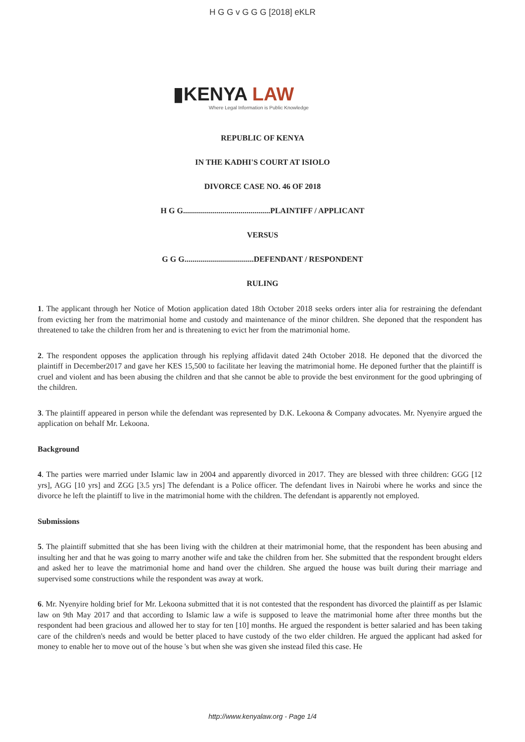H G G v G G G [2018] eKLR
▮KENYA LAW
Where Legal Information is Public Knowledge
REPUBLIC OF KENYA
IN THE KADHI'S COURT AT ISIOLO
DIVORCE CASE NO. 46 OF 2018
H G G............................................PLAINTIFF / APPLICANT
VERSUS
G G G...................................DEFENDANT / RESPONDENT
RULING
1. The applicant through her Notice of Motion application dated 18th October 2018 seeks orders inter alia for restraining the defendant from evicting her from the matrimonial home and custody and maintenance of the minor children. She deponed that the respondent has threatened to take the children from her and is threatening to evict her from the matrimonial home.
2. The respondent opposes the application through his replying affidavit dated 24th October 2018. He deponed that the divorced the plaintiff in December2017 and gave her KES 15,500 to facilitate her leaving the matrimonial home. He deponed further that the plaintiff is cruel and violent and has been abusing the children and that she cannot be able to provide the best environment for the good upbringing of the children.
3. The plaintiff appeared in person while the defendant was represented by D.K. Lekoona & Company advocates. Mr. Nyenyire argued the application on behalf Mr. Lekoona.
Background
4. The parties were married under Islamic law in 2004 and apparently divorced in 2017. They are blessed with three children: GGG [12 yrs], AGG [10 yrs] and ZGG [3.5 yrs] The defendant is a Police officer. The defendant lives in Nairobi where he works and since the divorce he left the plaintiff to live in the matrimonial home with the children. The defendant is apparently not employed.
Submissions
5. The plaintiff submitted that she has been living with the children at their matrimonial home, that the respondent has been abusing and insulting her and that he was going to marry another wife and take the children from her. She submitted that the respondent brought elders and asked her to leave the matrimonial home and hand over the children. She argued the house was built during their marriage and supervised some constructions while the respondent was away at work.
6. Mr. Nyenyire holding brief for Mr. Lekoona submitted that it is not contested that the respondent has divorced the plaintiff as per Islamic law on 9th May 2017 and that according to Islamic law a wife is supposed to leave the matrimonial home after three months but the respondent had been gracious and allowed her to stay for ten [10] months. He argued the respondent is better salaried and has been taking care of the children's needs and would be better placed to have custody of the two elder children. He argued the applicant had asked for money to enable her to move out of the house 's but when she was given she instead filed this case. He
http://www.kenyalaw.org - Page 1/4